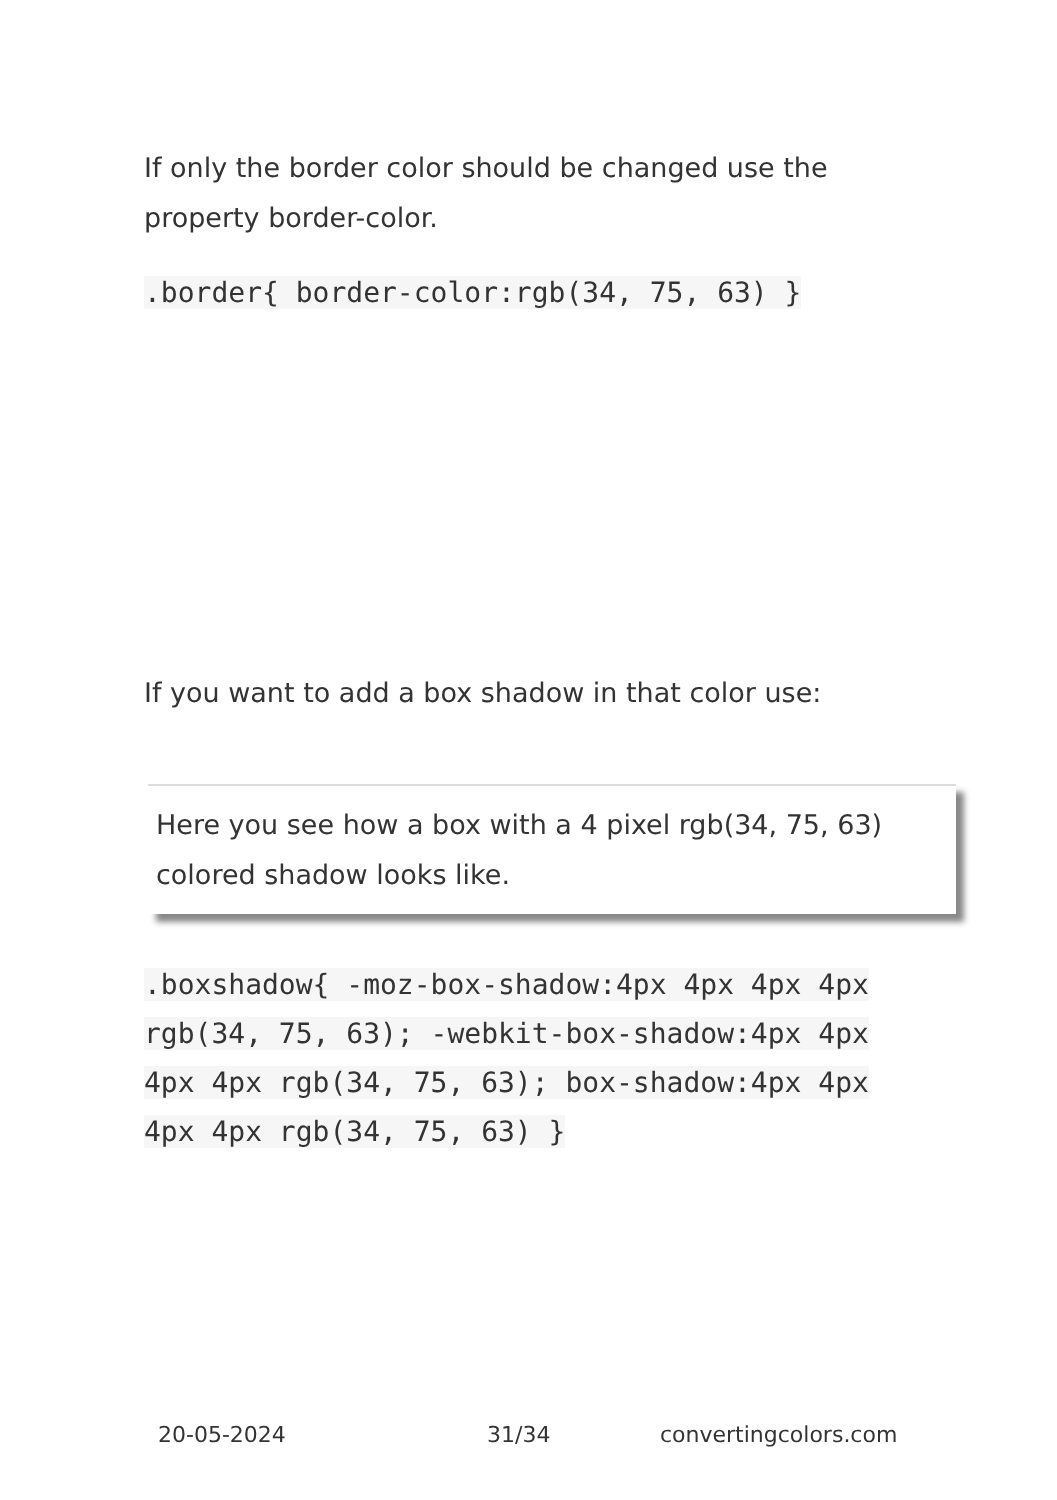If only the border color should be changed use the property border-color.
.border{ border-color:rgb(34, 75, 63) }
If you want to add a box shadow in that color use:
Here you see how a box with a 4 pixel rgb(34, 75, 63) colored shadow looks like.
.boxshadow{ -moz-box-shadow:4px 4px 4px 4px rgb(34, 75, 63); -webkit-box-shadow:4px 4px 4px 4px rgb(34, 75, 63); box-shadow:4px 4px 4px 4px rgb(34, 75, 63) }
20-05-2024 31/34 convertingcolors.com